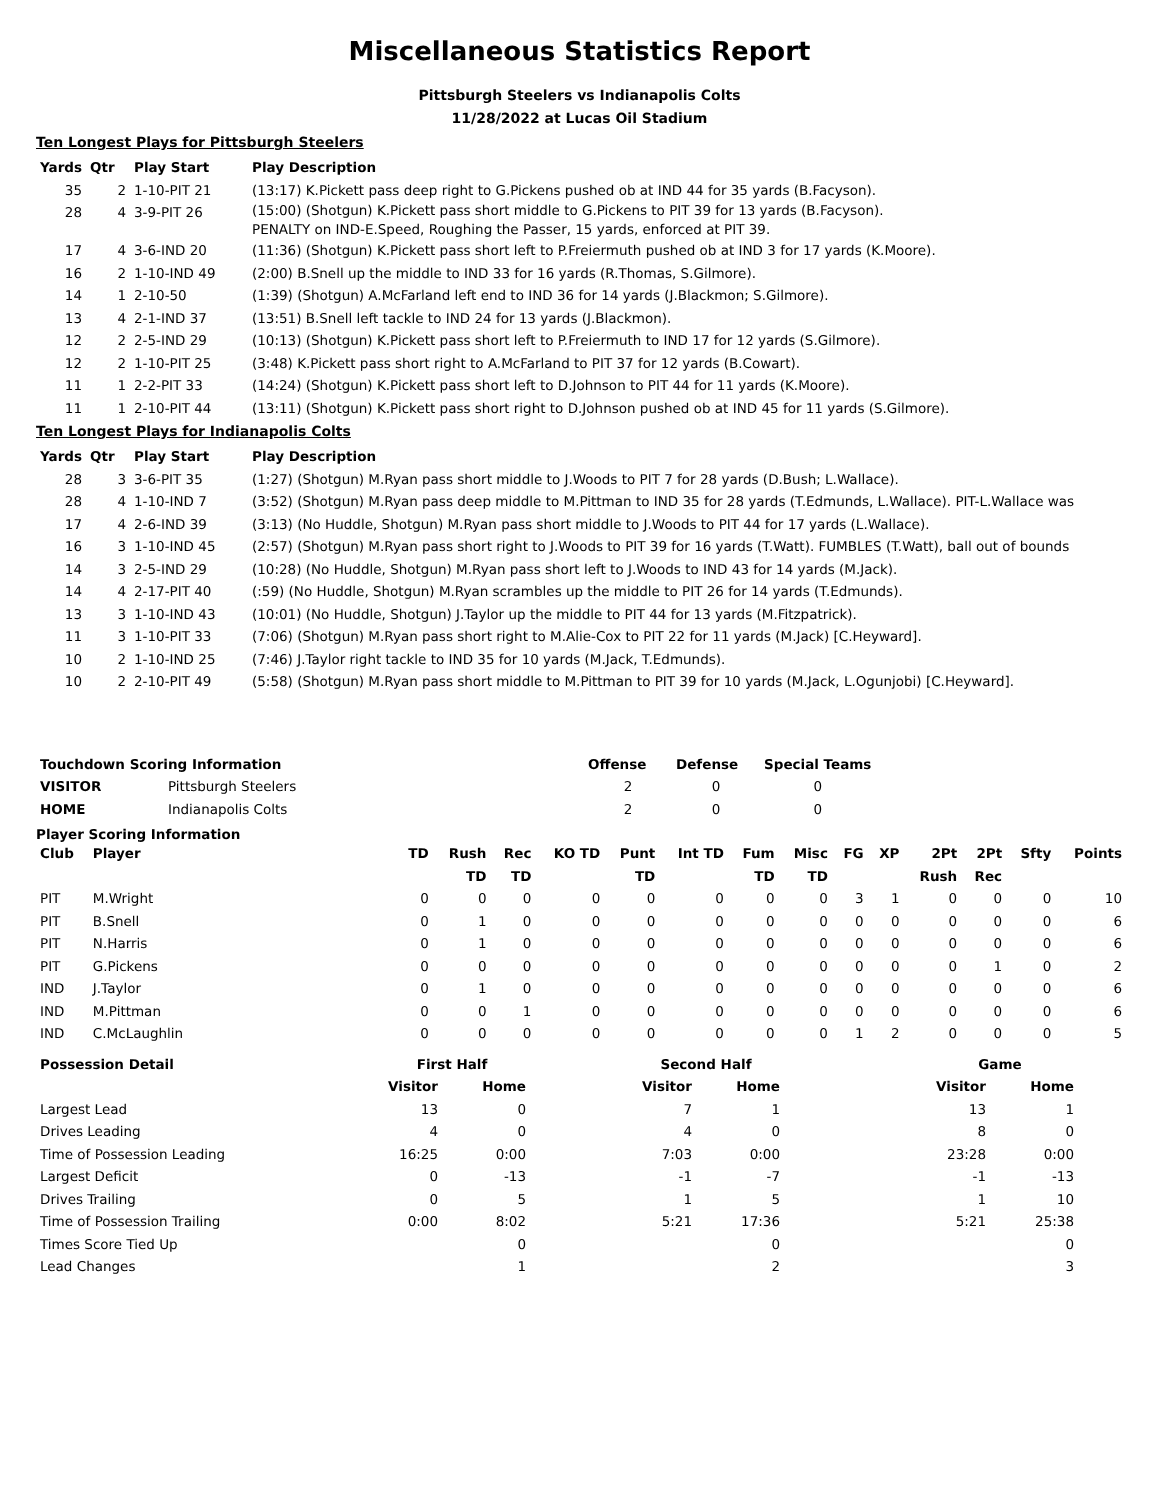Miscellaneous Statistics Report
Pittsburgh Steelers vs Indianapolis Colts
11/28/2022 at Lucas Oil Stadium
Ten Longest Plays for Pittsburgh Steelers
| Yards | Qtr | Play Start | Play Description |
| --- | --- | --- | --- |
| 35 | 2 | 1-10-PIT 21 | (13:17) K.Pickett pass deep right to G.Pickens pushed ob at IND 44 for 35 yards (B.Facyson). |
| 28 | 4 | 3-9-PIT 26 | (15:00) (Shotgun) K.Pickett pass short middle to G.Pickens to PIT 39 for 13 yards (B.Facyson). PENALTY on IND-E.Speed, Roughing the Passer, 15 yards, enforced at PIT 39. |
| 17 | 4 | 3-6-IND 20 | (11:36) (Shotgun) K.Pickett pass short left to P.Freiermuth pushed ob at IND 3 for 17 yards (K.Moore). |
| 16 | 2 | 1-10-IND 49 | (2:00) B.Snell up the middle to IND 33 for 16 yards (R.Thomas, S.Gilmore). |
| 14 | 1 | 2-10-50 | (1:39) (Shotgun) A.McFarland left end to IND 36 for 14 yards (J.Blackmon; S.Gilmore). |
| 13 | 4 | 2-1-IND 37 | (13:51) B.Snell left tackle to IND 24 for 13 yards (J.Blackmon). |
| 12 | 2 | 2-5-IND 29 | (10:13) (Shotgun) K.Pickett pass short left to P.Freiermuth to IND 17 for 12 yards (S.Gilmore). |
| 12 | 2 | 1-10-PIT 25 | (3:48) K.Pickett pass short right to A.McFarland to PIT 37 for 12 yards (B.Cowart). |
| 11 | 1 | 2-2-PIT 33 | (14:24) (Shotgun) K.Pickett pass short left to D.Johnson to PIT 44 for 11 yards (K.Moore). |
| 11 | 1 | 2-10-PIT 44 | (13:11) (Shotgun) K.Pickett pass short right to D.Johnson pushed ob at IND 45 for 11 yards (S.Gilmore). |
Ten Longest Plays for Indianapolis Colts
| Yards | Qtr | Play Start | Play Description |
| --- | --- | --- | --- |
| 28 | 3 | 3-6-PIT 35 | (1:27) (Shotgun) M.Ryan pass short middle to J.Woods to PIT 7 for 28 yards (D.Bush; L.Wallace). |
| 28 | 4 | 1-10-IND 7 | (3:52) (Shotgun) M.Ryan pass deep middle to M.Pittman to IND 35 for 28 yards (T.Edmunds, L.Wallace). PIT-L.Wallace was |
| 17 | 4 | 2-6-IND 39 | (3:13) (No Huddle, Shotgun) M.Ryan pass short middle to J.Woods to PIT 44 for 17 yards (L.Wallace). |
| 16 | 3 | 1-10-IND 45 | (2:57) (Shotgun) M.Ryan pass short right to J.Woods to PIT 39 for 16 yards (T.Watt). FUMBLES (T.Watt), ball out of bounds |
| 14 | 3 | 2-5-IND 29 | (10:28) (No Huddle, Shotgun) M.Ryan pass short left to J.Woods to IND 43 for 14 yards (M.Jack). |
| 14 | 4 | 2-17-PIT 40 | (:59) (No Huddle, Shotgun) M.Ryan scrambles up the middle to PIT 26 for 14 yards (T.Edmunds). |
| 13 | 3 | 1-10-IND 43 | (10:01) (No Huddle, Shotgun) J.Taylor up the middle to PIT 44 for 13 yards (M.Fitzpatrick). |
| 11 | 3 | 1-10-PIT 33 | (7:06) (Shotgun) M.Ryan pass short right to M.Alie-Cox to PIT 22 for 11 yards (M.Jack) [C.Heyward]. |
| 10 | 2 | 1-10-IND 25 | (7:46) J.Taylor right tackle to IND 35 for 10 yards (M.Jack, T.Edmunds). |
| 10 | 2 | 2-10-PIT 49 | (5:58) (Shotgun) M.Ryan pass short middle to M.Pittman to PIT 39 for 10 yards (M.Jack, L.Ogunjobi) [C.Heyward]. |
| Touchdown Scoring Information | | Offense | Defense | Special Teams |
| --- | --- | --- | --- | --- |
| VISITOR | Pittsburgh Steelers | 2 | 0 | 0 |
| HOME | Indianapolis Colts | 2 | 0 | 0 |
Player Scoring Information
| Club | Player | TD | Rush TD | Rec TD | KO TD | Punt TD | Int TD | Fum TD | Misc TD | FG | XP | 2Pt Rush | 2Pt Rec | Sfty | Points |
| --- | --- | --- | --- | --- | --- | --- | --- | --- | --- | --- | --- | --- | --- | --- | --- |
| PIT | M.Wright | 0 | 0 | 0 | 0 | 0 | 0 | 0 | 0 | 3 | 1 | 0 | 0 | 0 | 10 |
| PIT | B.Snell | 0 | 1 | 0 | 0 | 0 | 0 | 0 | 0 | 0 | 0 | 0 | 0 | 0 | 6 |
| PIT | N.Harris | 0 | 1 | 0 | 0 | 0 | 0 | 0 | 0 | 0 | 0 | 0 | 0 | 0 | 6 |
| PIT | G.Pickens | 0 | 0 | 0 | 0 | 0 | 0 | 0 | 0 | 0 | 0 | 0 | 1 | 0 | 2 |
| IND | J.Taylor | 0 | 1 | 0 | 0 | 0 | 0 | 0 | 0 | 0 | 0 | 0 | 0 | 0 | 6 |
| IND | M.Pittman | 0 | 0 | 1 | 0 | 0 | 0 | 0 | 0 | 0 | 0 | 0 | 0 | 0 | 6 |
| IND | C.McLaughlin | 0 | 0 | 0 | 0 | 0 | 0 | 0 | 0 | 1 | 2 | 0 | 0 | 0 | 5 |
| Possession Detail | First Half | | | Second Half | | | Game | |
| --- | --- | --- | --- | --- | --- | --- | --- | --- |
| | Visitor | Home | | Visitor | Home | | Visitor | Home |
| Largest Lead | 13 | 0 | | 7 | 1 | | 13 | 1 |
| Drives Leading | 4 | 0 | | 4 | 0 | | 8 | 0 |
| Time of Possession Leading | 16:25 | 0:00 | | 7:03 | 0:00 | | 23:28 | 0:00 |
| Largest Deficit | 0 | -13 | | -1 | -7 | | -1 | -13 |
| Drives Trailing | 0 | 5 | | 1 | 5 | | 1 | 10 |
| Time of Possession Trailing | 0:00 | 8:02 | | 5:21 | 17:36 | | 5:21 | 25:38 |
| Times Score Tied Up | | 0 | | | 0 | | | 0 |
| Lead Changes | | 1 | | | 2 | | | 3 |